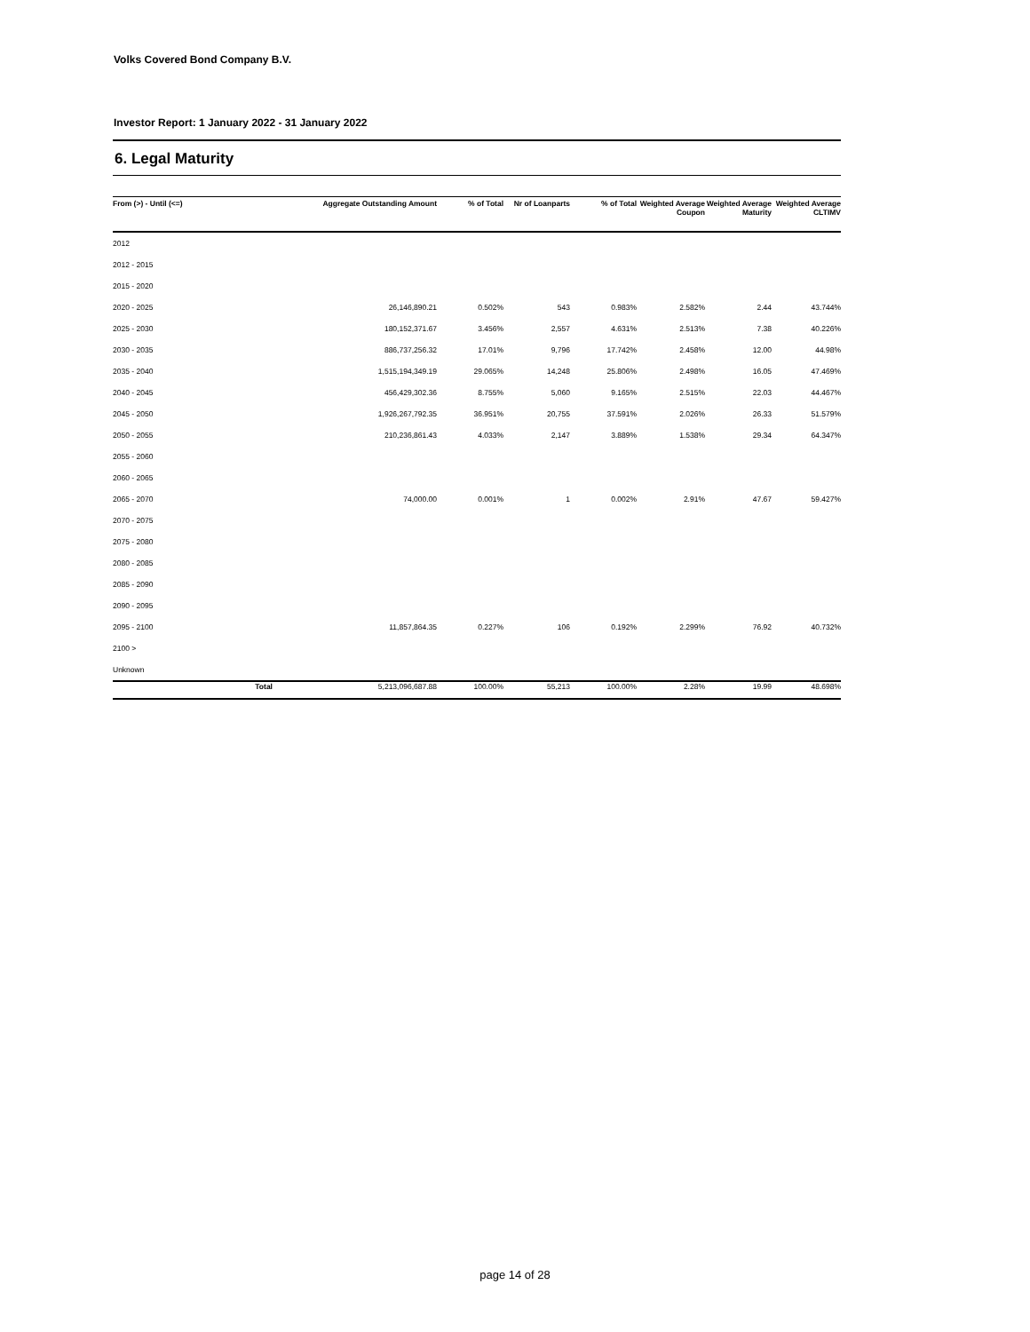Volks Covered Bond Company B.V.
Investor Report: 1 January 2022 - 31 January 2022
6. Legal Maturity
| From (>) - Until (<=) | Aggregate Outstanding Amount | % of Total | Nr of Loanparts | % of Total | Weighted Average Coupon | Weighted Average Maturity | Weighted Average CLTIMV |
| --- | --- | --- | --- | --- | --- | --- | --- |
| 2012 | | | | | | | |
| 2012 - 2015 | | | | | | | |
| 2015 - 2020 | | | | | | | |
| 2020 - 2025 | 26,146,890.21 | 0.502% | 543 | 0.983% | 2.582% | 2.44 | 43.744% |
| 2025 - 2030 | 180,152,371.67 | 3.456% | 2,557 | 4.631% | 2.513% | 7.38 | 40.226% |
| 2030 - 2035 | 886,737,256.32 | 17.01% | 9,796 | 17.742% | 2.458% | 12.00 | 44.98% |
| 2035 - 2040 | 1,515,194,349.19 | 29.065% | 14,248 | 25.806% | 2.498% | 16.05 | 47.469% |
| 2040 - 2045 | 456,429,302.36 | 8.755% | 5,060 | 9.165% | 2.515% | 22.03 | 44.467% |
| 2045 - 2050 | 1,926,267,792.35 | 36.951% | 20,755 | 37.591% | 2.026% | 26.33 | 51.579% |
| 2050 - 2055 | 210,236,861.43 | 4.033% | 2,147 | 3.889% | 1.538% | 29.34 | 64.347% |
| 2055 - 2060 | | | | | | | |
| 2060 - 2065 | | | | | | | |
| 2065 - 2070 | 74,000.00 | 0.001% | 1 | 0.002% | 2.91% | 47.67 | 59.427% |
| 2070 - 2075 | | | | | | | |
| 2075 - 2080 | | | | | | | |
| 2080 - 2085 | | | | | | | |
| 2085 - 2090 | | | | | | | |
| 2090 - 2095 | | | | | | | |
| 2095 - 2100 | 11,857,864.35 | 0.227% | 106 | 0.192% | 2.299% | 76.92 | 40.732% |
| 2100 > | | | | | | | |
| Unknown | | | | | | | |
| Total | 5,213,096,687.88 | 100.00% | 55,213 | 100.00% | 2.28% | 19.99 | 48.698% |
page 14 of 28